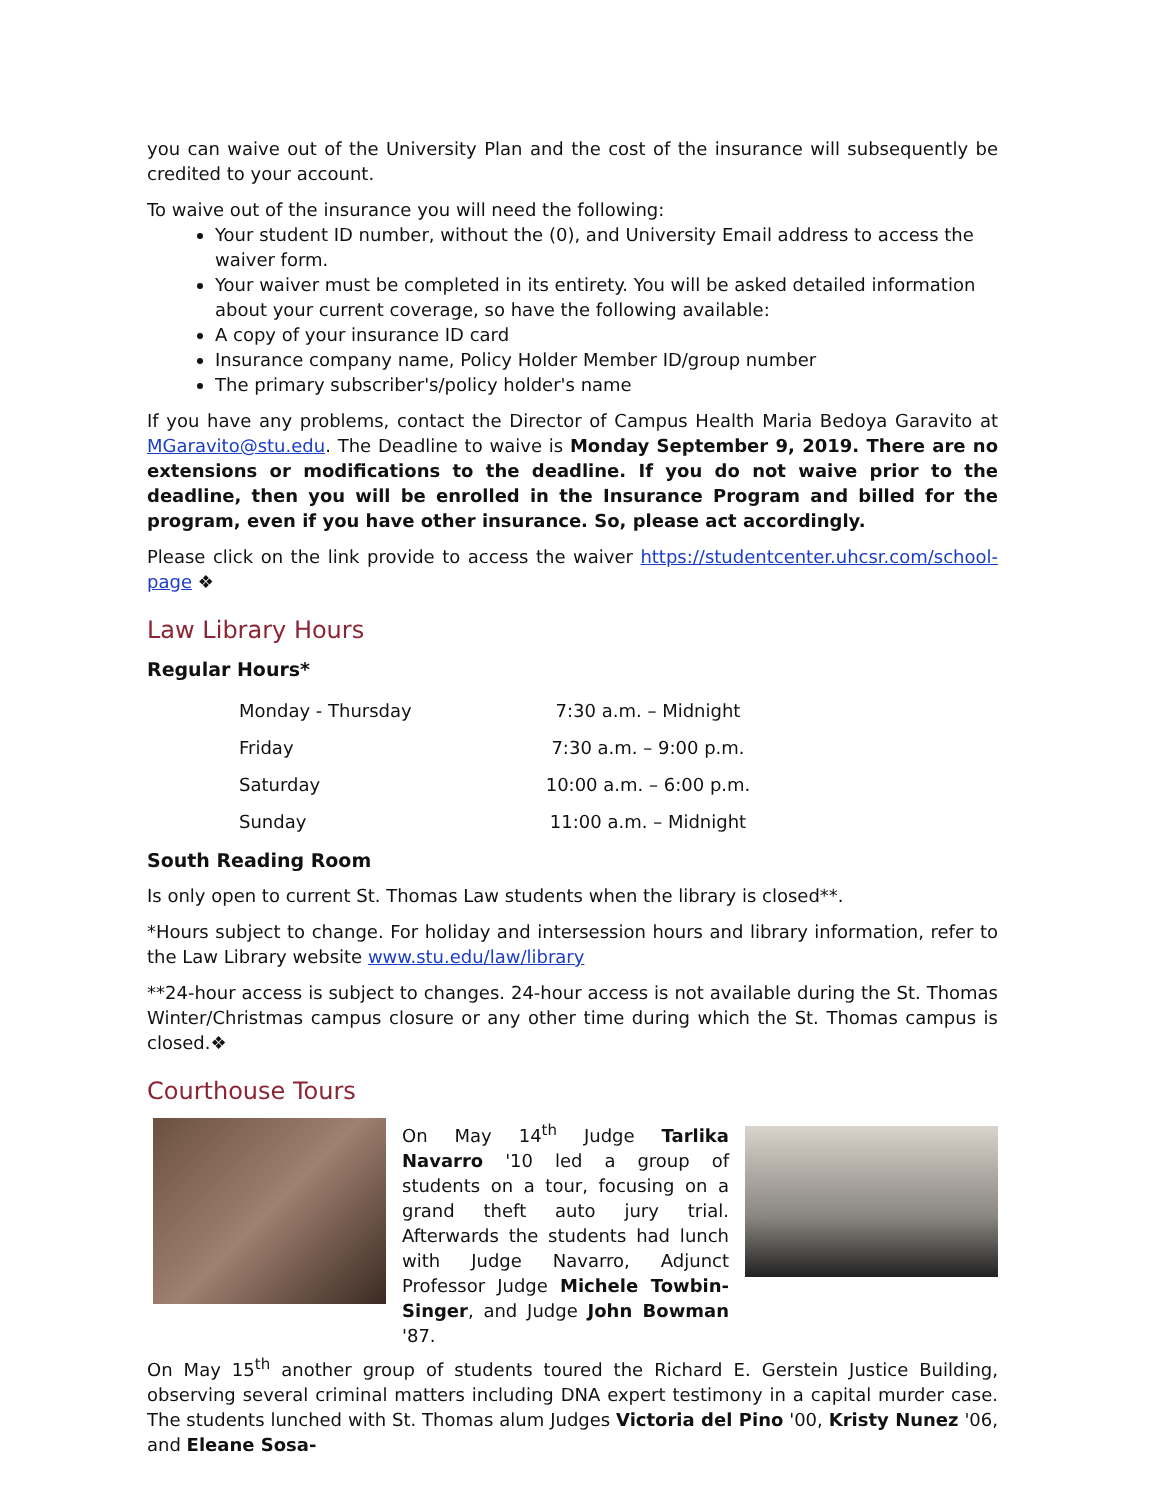you can waive out of the University Plan and the cost of the insurance will subsequently be credited to your account.
To waive out of the insurance you will need the following:
Your student ID number, without the (0), and University Email address to access the waiver form.
Your waiver must be completed in its entirety. You will be asked detailed information about your current coverage, so have the following available:
A copy of your insurance ID card
Insurance company name, Policy Holder Member ID/group number
The primary subscriber's/policy holder's name
If you have any problems, contact the Director of Campus Health Maria Bedoya Garavito at MGaravito@stu.edu. The Deadline to waive is Monday September 9, 2019. There are no extensions or modifications to the deadline. If you do not waive prior to the deadline, then you will be enrolled in the Insurance Program and billed for the program, even if you have other insurance. So, please act accordingly.
Please click on the link provide to access the waiver https://studentcenter.uhcsr.com/school-page ❖
Law Library Hours
Regular Hours*
| Monday - Thursday | 7:30 a.m. – Midnight |
| Friday | 7:30 a.m. – 9:00 p.m. |
| Saturday | 10:00 a.m. – 6:00 p.m. |
| Sunday | 11:00 a.m. – Midnight |
South Reading Room
Is only open to current St. Thomas Law students when the library is closed**.
*Hours subject to change. For holiday and intersession hours and library information, refer to the Law Library website www.stu.edu/law/library
**24-hour access is subject to changes. 24-hour access is not available during the St. Thomas Winter/Christmas campus closure or any other time during which the St. Thomas campus is closed.❖
Courthouse Tours
On May 14<sup>th</sup> Judge Tarlika Navarro '10 led a group of students on a tour, focusing on a grand theft auto jury trial. Afterwards the students had lunch with Judge Navarro, Adjunct Professor Judge Michele Towbin-Singer, and Judge John Bowman '87.
On May 15<sup>th</sup> another group of students toured the Richard E. Gerstein Justice Building, observing several criminal matters including DNA expert testimony in a capital murder case. The students lunched with St. Thomas alum Judges Victoria del Pino '00, Kristy Nunez '06, and Eleane Sosa-